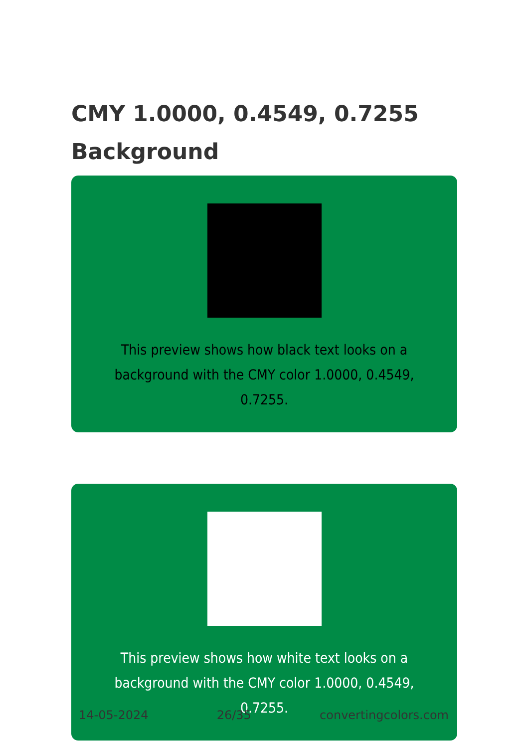CMY 1.0000, 0.4549, 0.7255
Background
This preview shows how black text looks on a
background with the CMY color 1.0000, 0.4549, 0.7255.
This preview shows how white text looks on a
background with the CMY color 1.0000, 0.4549, 0.7255.
14-05-2024 26/35 convertingcolors.com